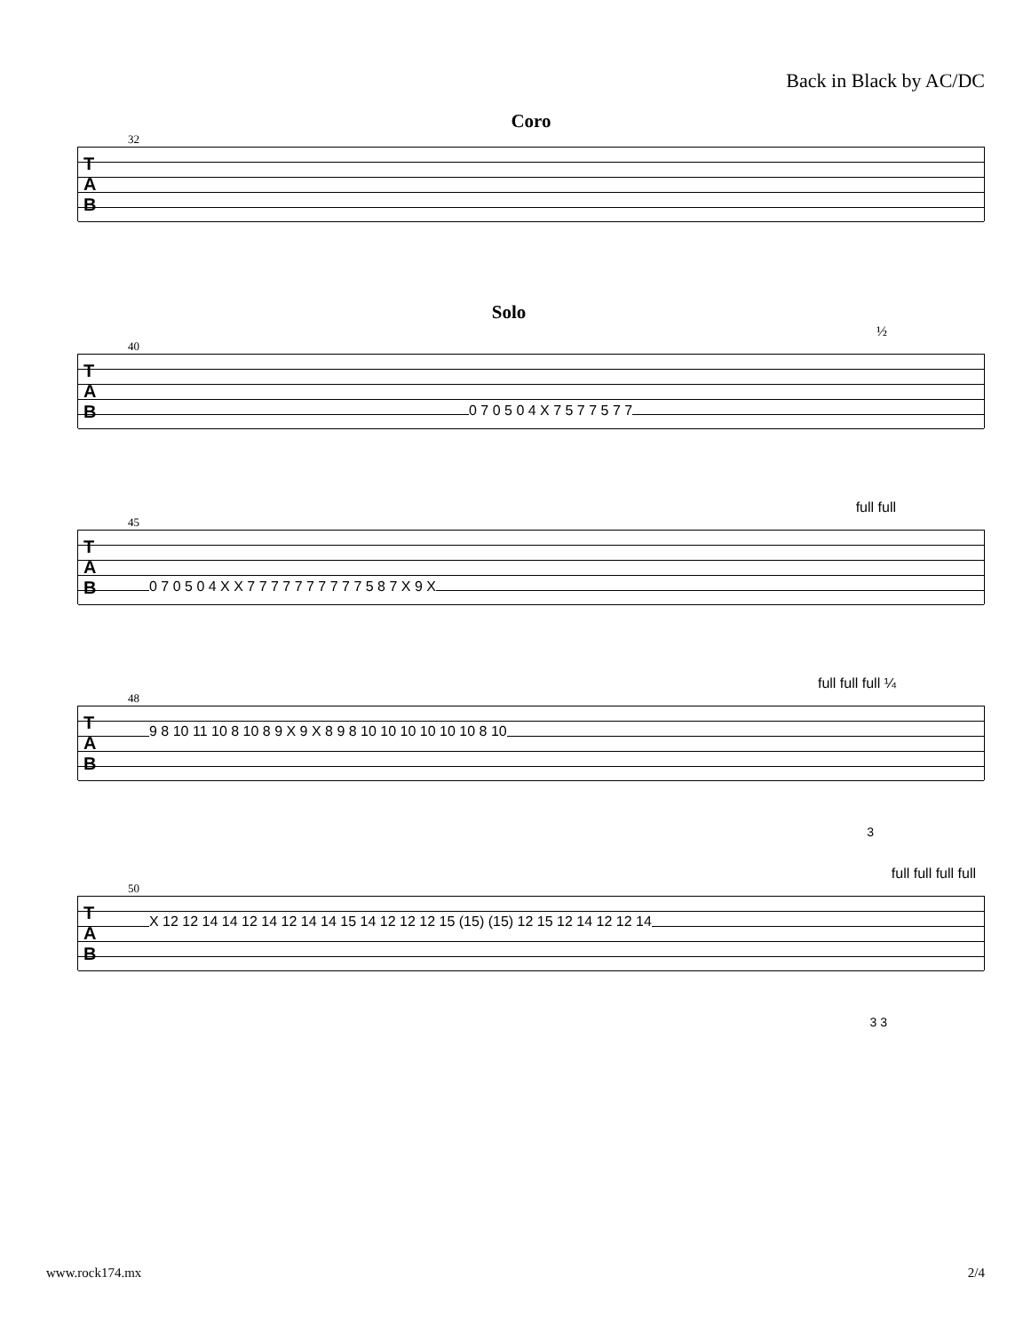Back in Black by AC/DC
Coro
32
T
A
B
Solo
½
40
T
A
B
0 7 0 5 0 4 X 7 5 7 7 5 7 7
full full
45
T
A
B
0 7 0 5 0 4 X X 7 7 7 7 7 7 7 7 7 7 5 8 7 X 9 X
full full full ¼
48
T
A
B
9 8 10 11 10 8 10 8 9 X 9 X 8 9 8 10 10 10 10 10 10 8 10
3
full full full full
50
T
A
B
X 12 12 14 14 12 14 12 14 14 15 14 12 12 12 15 (15) (15) 12 15 12 14 12 12 14
3 3
www.rock174.mx 2/4